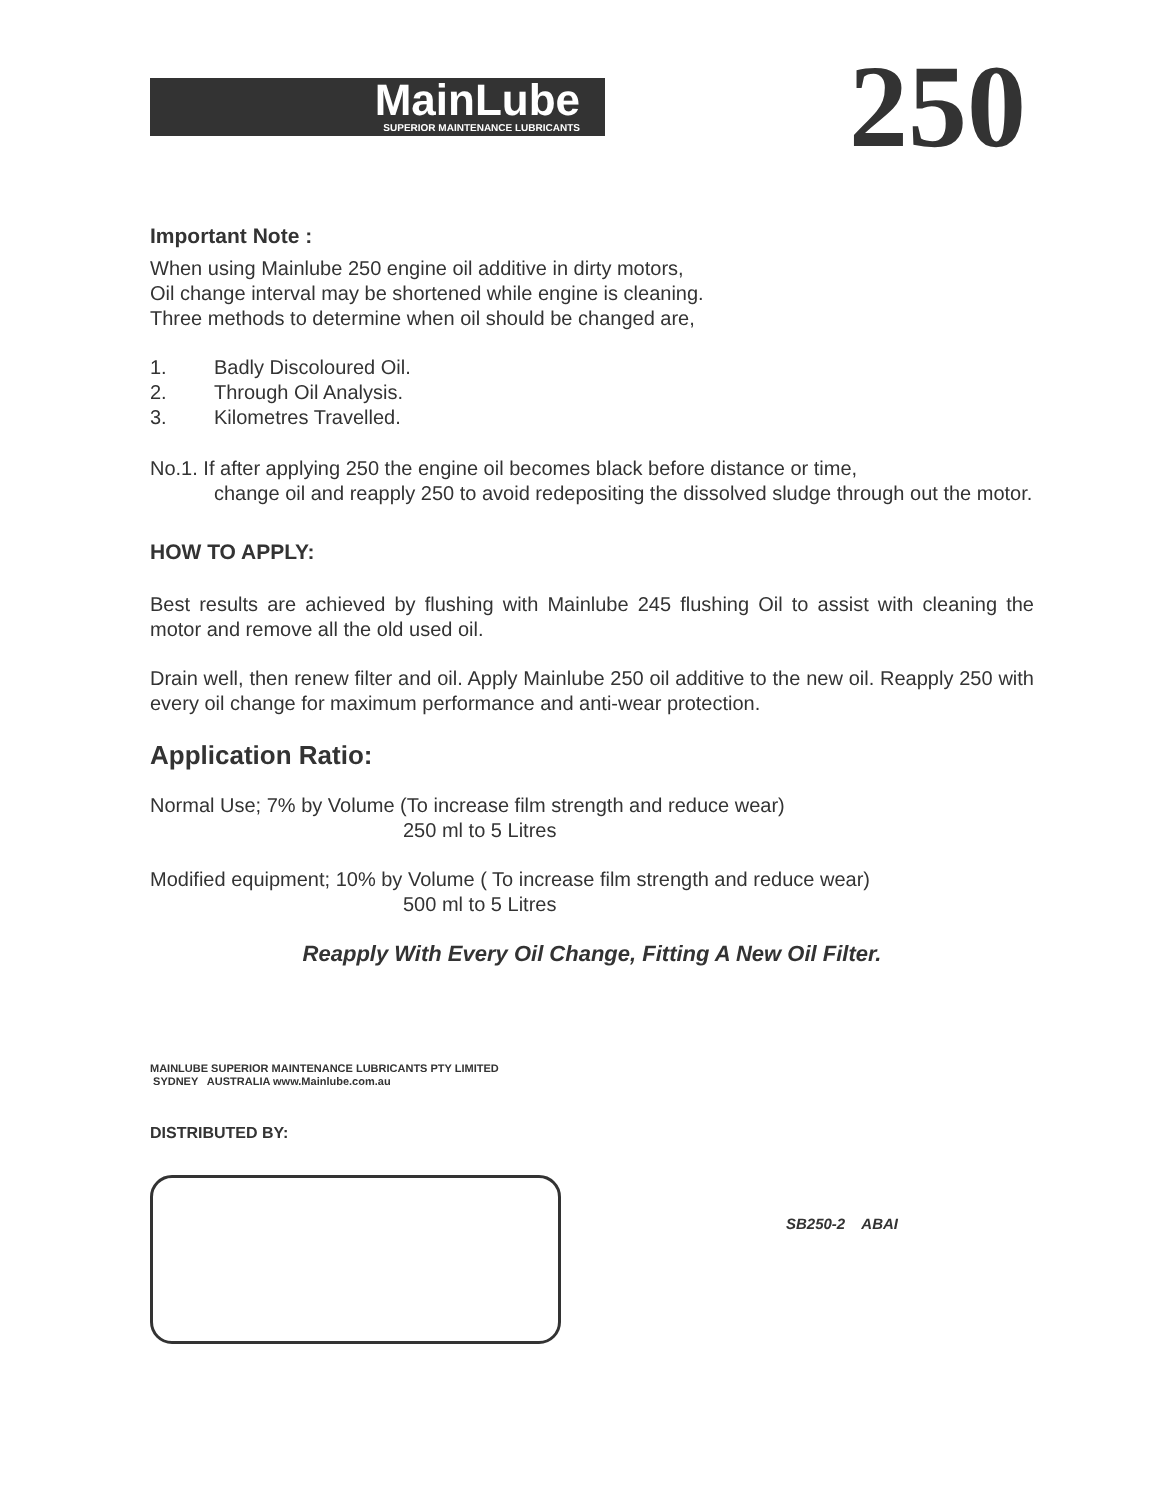MainLube
SUPERIOR MAINTENANCE LUBRICANTS
250
Important Note :
When using Mainlube 250 engine oil additive in dirty motors,
Oil change interval may be shortened while engine is cleaning.
Three methods to determine when oil should be changed are,
1. Badly Discoloured Oil.
2. Through Oil Analysis.
3. Kilometres Travelled.
No.1. If after applying 250 the engine oil becomes black before distance or time,
change oil and reapply 250 to avoid redepositing the dissolved sludge through out the motor.
HOW TO APPLY:
Best results are achieved by flushing with Mainlube 245 flushing Oil to assist with cleaning the motor and remove all the old used oil.
Drain well, then renew filter and oil. Apply Mainlube 250 oil additive to the new oil. Reapply 250 with every oil change for maximum performance and anti-wear protection.
Application Ratio:
Normal Use; 7% by Volume (To increase film strength and reduce wear)
250 ml to 5 Litres
Modified equipment; 10% by Volume ( To increase film strength and reduce wear)
500 ml to 5 Litres
Reapply With Every Oil Change, Fitting A New Oil Filter.
MAINLUBE SUPERIOR MAINTENANCE LUBRICANTS PTY LIMITED
SYDNEY AUSTRALIA www.Mainlube.com.au
DISTRIBUTED BY:
SB250-2 ABAI